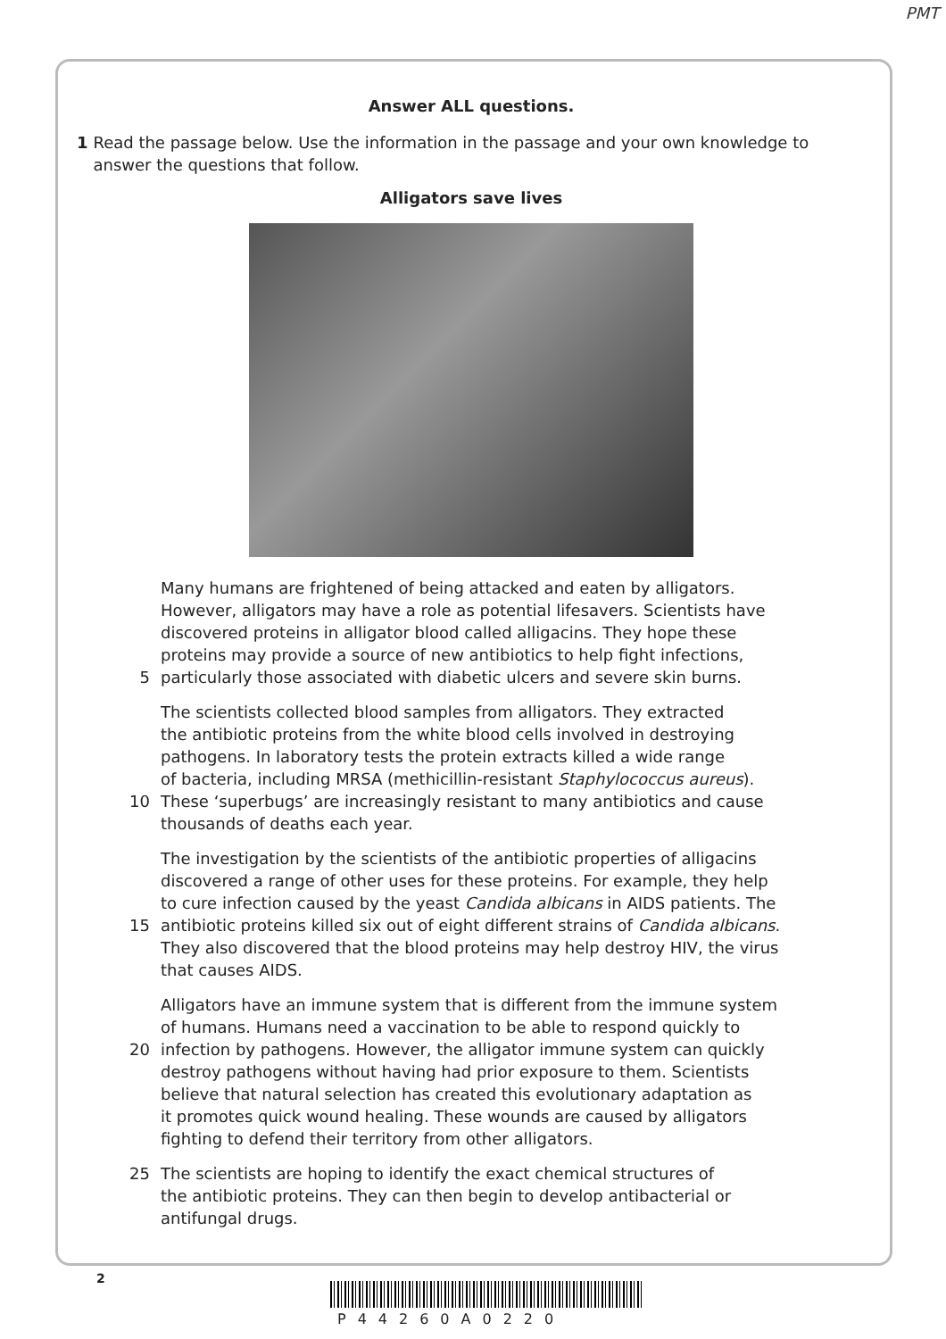PMT
Answer ALL questions.
1 Read the passage below. Use the information in the passage and your own knowledge to answer the questions that follow.
Alligators save lives
Many humans are frightened of being attacked and eaten by alligators.
However, alligators may have a role as potential lifesavers. Scientists have
discovered proteins in alligator blood called alligacins. They hope these
proteins may provide a source of new antibiotics to help fight infections,
5 particularly those associated with diabetic ulcers and severe skin burns.
The scientists collected blood samples from alligators. They extracted
the antibiotic proteins from the white blood cells involved in destroying
pathogens. In laboratory tests the protein extracts killed a wide range
of bacteria, including MRSA (methicillin-resistant Staphylococcus aureus).
10 These ‘superbugs’ are increasingly resistant to many antibiotics and cause
thousands of deaths each year.
The investigation by the scientists of the antibiotic properties of alligacins
discovered a range of other uses for these proteins. For example, they help
to cure infection caused by the yeast Candida albicans in AIDS patients. The
15 antibiotic proteins killed six out of eight different strains of Candida albicans.
They also discovered that the blood proteins may help destroy HIV, the virus
that causes AIDS.
Alligators have an immune system that is different from the immune system
of humans. Humans need a vaccination to be able to respond quickly to
20 infection by pathogens. However, the alligator immune system can quickly
destroy pathogens without having had prior exposure to them. Scientists
believe that natural selection has created this evolutionary adaptation as
it promotes quick wound healing. These wounds are caused by alligators
fighting to defend their territory from other alligators.
25 The scientists are hoping to identify the exact chemical structures of
the antibiotic proteins. They can then begin to develop antibacterial or
antifungal drugs.
2
P44260A0220